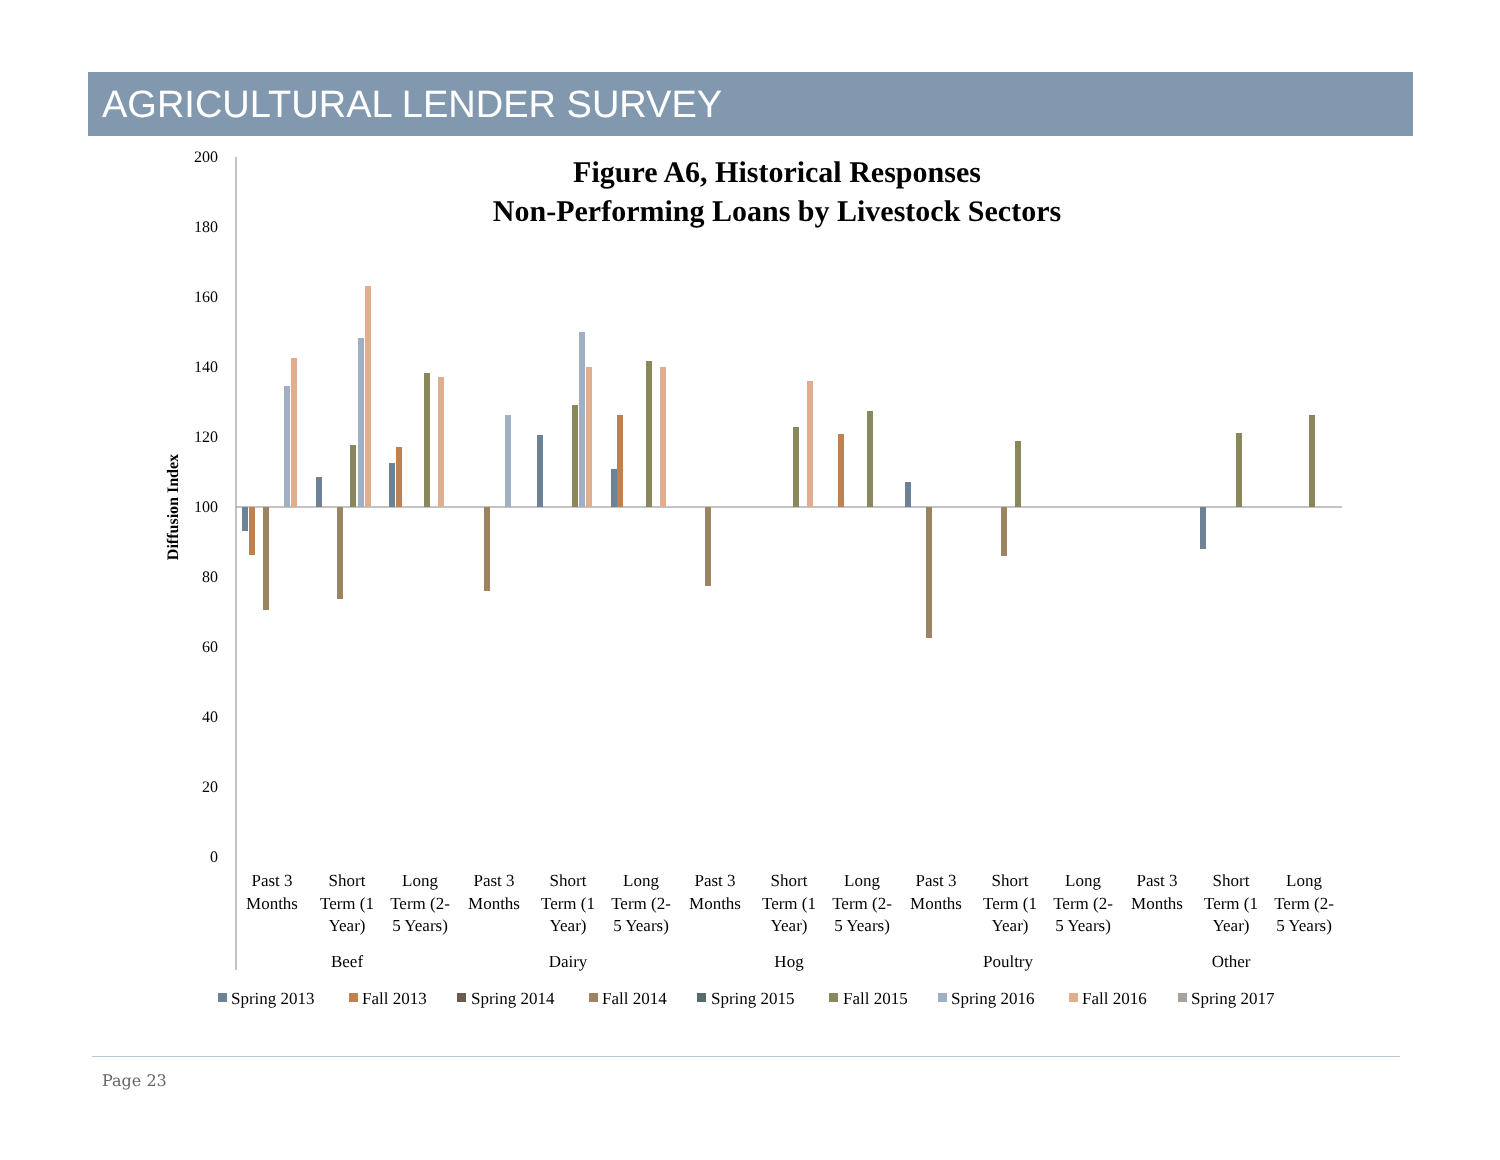AGRICULTURAL LENDER SURVEY
Figure A6, Historical Responses
Non-Performing Loans by Livestock Sectors
Diffusion Index
200
180
160
140
120
100
80
60
40
20
0
Past 3
Months
Short
Term (1
Year)
Long
Term (2-
5 Years)
Past 3
Months
Short
Term (1
Year)
Long
Term (2-
5 Years)
Past 3
Months
Short
Term (1
Year)
Long
Term (2-
5 Years)
Past 3
Months
Short
Term (1
Year)
Long
Term (2-
5 Years)
Past 3
Months
Short
Term (1
Year)
Long
Term (2-
5 Years)
Beef
Dairy
Hog
Poultry
Other
Spring 2013
Fall 2013
Spring 2014
Fall 2014
Spring 2015
Fall 2015
Spring 2016
Fall 2016
Spring 2017
Page 23